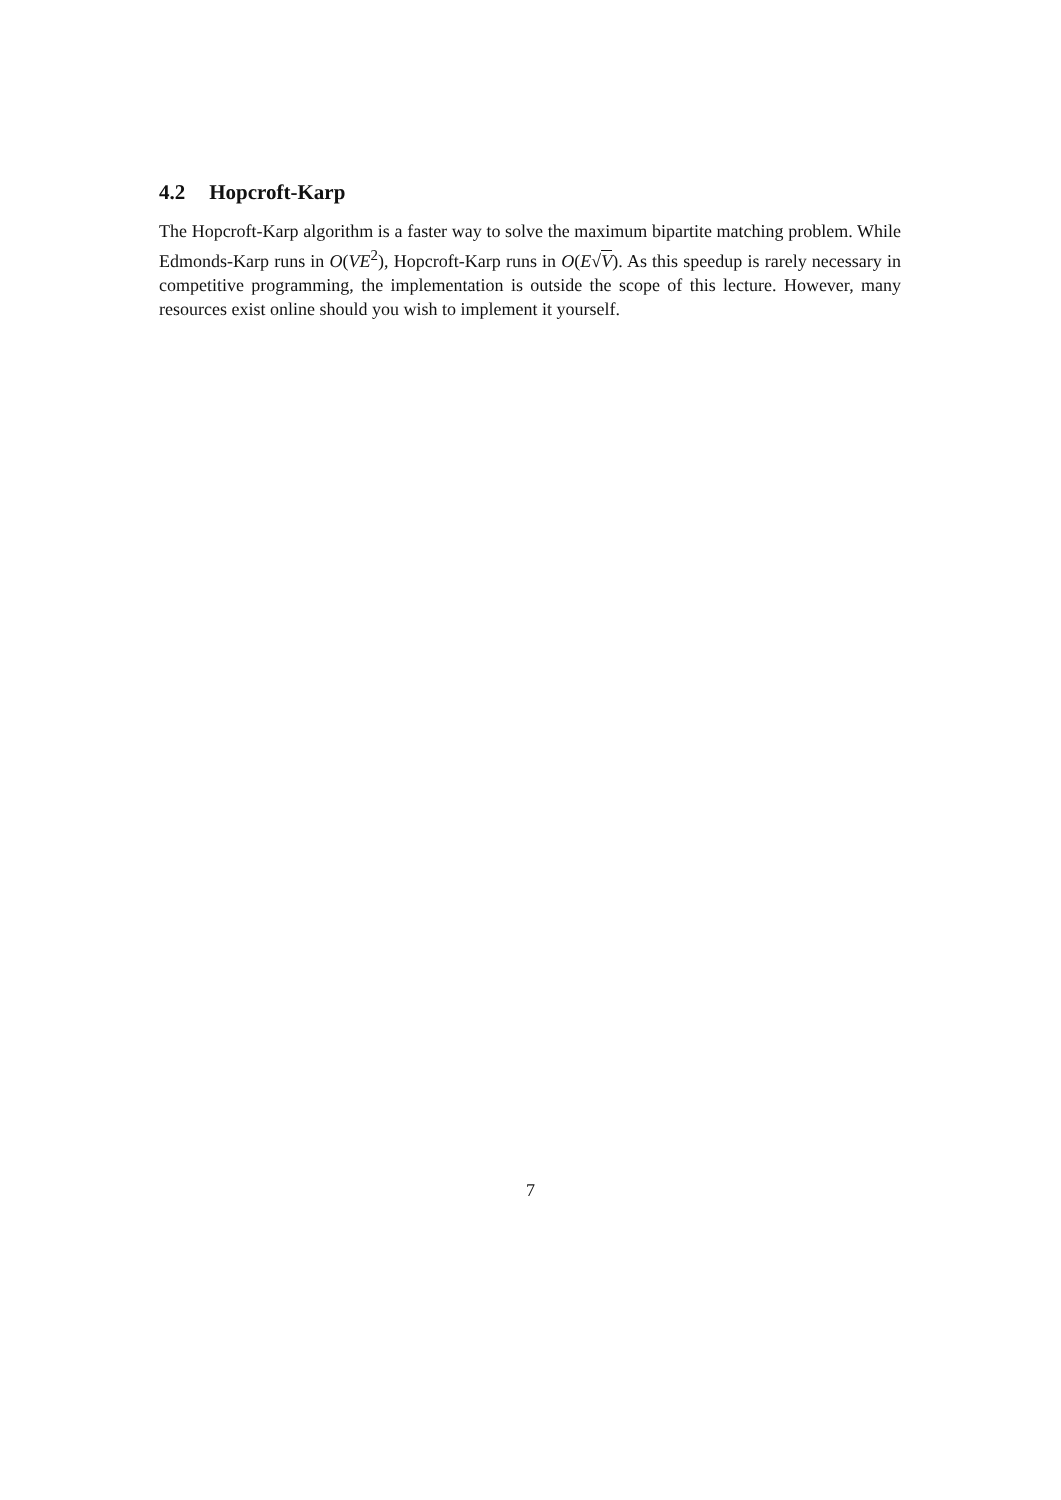4.2 Hopcroft-Karp
The Hopcroft-Karp algorithm is a faster way to solve the maximum bipartite matching problem. While Edmonds-Karp runs in O(VE<sup>2</sup>), Hopcroft-Karp runs in O(E√V). As this speedup is rarely necessary in competitive programming, the implementation is outside the scope of this lecture. However, many resources exist online should you wish to implement it yourself.
7